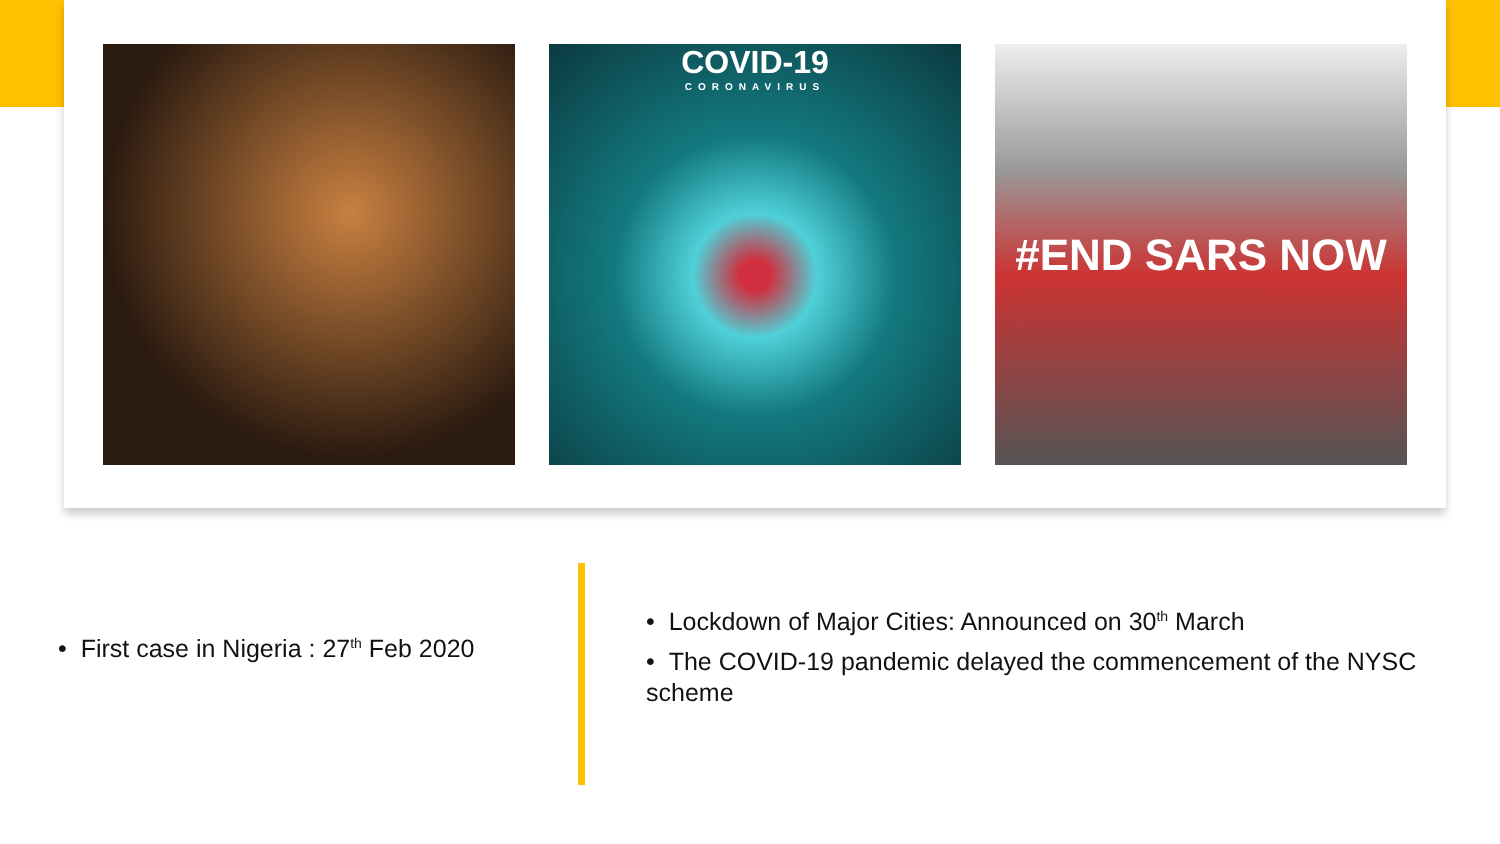COVID-19
CORONAVIRUS
#END SARS NOW
• First case in Nigeria : 27<sup>th</sup> Feb 2020
• Lockdown of Major Cities: Announced on 30<sup>th</sup> March
• The COVID-19 pandemic delayed the commencement of the NYSC scheme